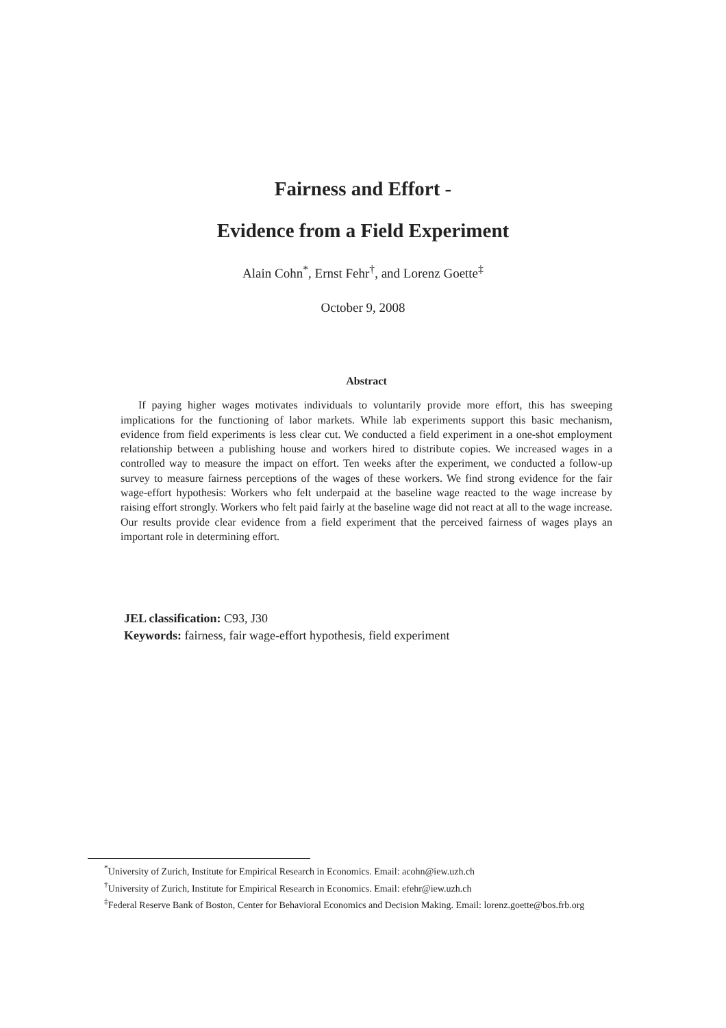Fairness and Effort -
Evidence from a Field Experiment
Alain Cohn<sup>*</sup>, Ernst Fehr<sup>†</sup>, and Lorenz Goette<sup>‡</sup>
October 9, 2008
Abstract
If paying higher wages motivates individuals to voluntarily provide more effort, this has sweeping implications for the functioning of labor markets. While lab experiments support this basic mechanism, evidence from field experiments is less clear cut. We conducted a field experiment in a one-shot employment relationship between a publishing house and workers hired to distribute copies. We increased wages in a controlled way to measure the impact on effort. Ten weeks after the experiment, we conducted a follow-up survey to measure fairness perceptions of the wages of these workers. We find strong evidence for the fair wage-effort hypothesis: Workers who felt underpaid at the baseline wage reacted to the wage increase by raising effort strongly. Workers who felt paid fairly at the baseline wage did not react at all to the wage increase. Our results provide clear evidence from a field experiment that the perceived fairness of wages plays an important role in determining effort.
JEL classification: C93, J30
Keywords: fairness, fair wage-effort hypothesis, field experiment
<sup>*</sup> University of Zurich, Institute for Empirical Research in Economics. Email: acohn@iew.uzh.ch
<sup>†</sup> University of Zurich, Institute for Empirical Research in Economics. Email: efehr@iew.uzh.ch
<sup>‡</sup> Federal Reserve Bank of Boston, Center for Behavioral Economics and Decision Making. Email: lorenz.goette@bos.frb.org